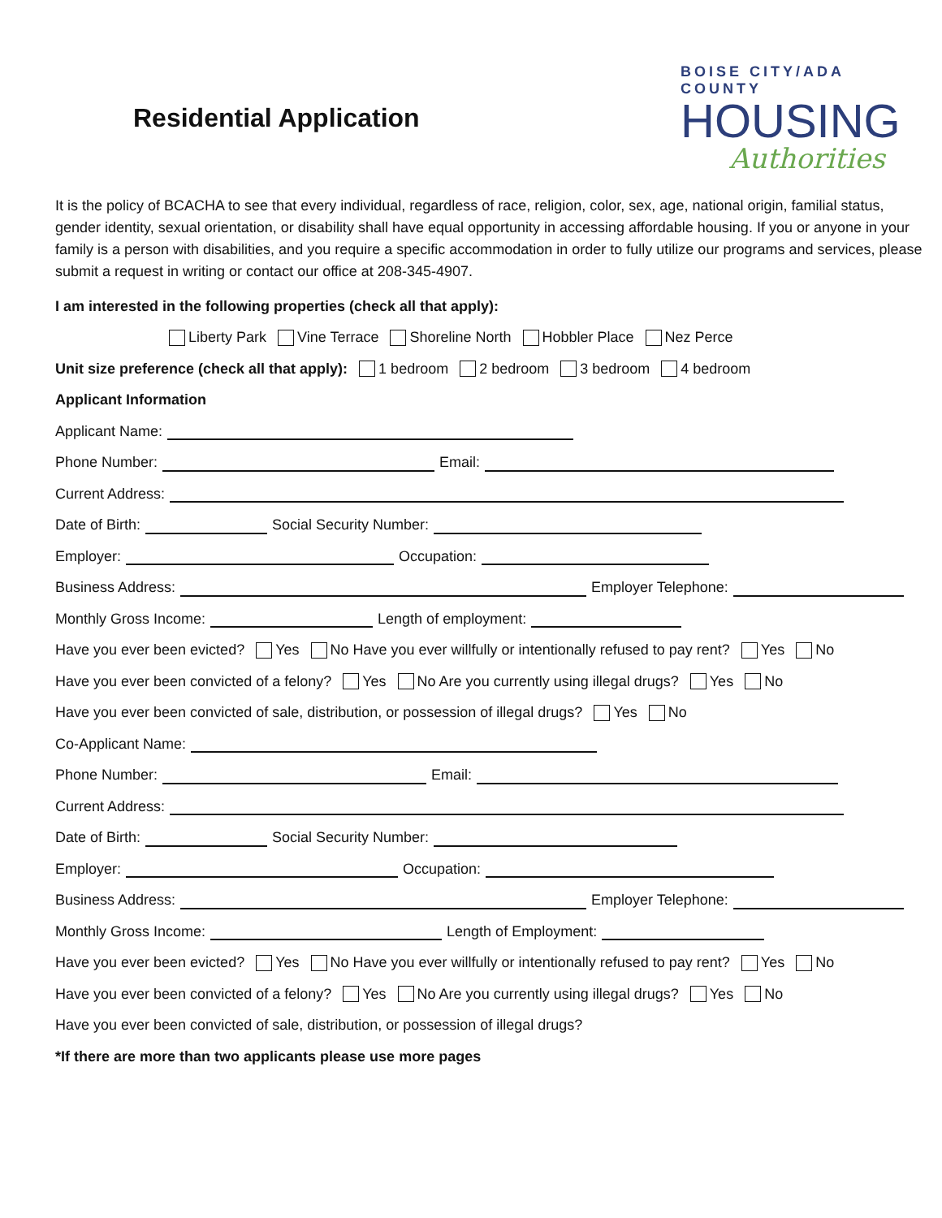Residential Application
BOISE CITY/ADA COUNTY
HOUSING
Authorities
It is the policy of BCACHA to see that every individual, regardless of race, religion, color, sex, age, national origin, familial status, gender identity, sexual orientation, or disability shall have equal opportunity in accessing affordable housing. If you or anyone in your family is a person with disabilities, and you require a specific accommodation in order to fully utilize our programs and services, please submit a request in writing or contact our office at 208-345-4907.
I am interested in the following properties (check all that apply):
Liberty Park Vine Terrace Shoreline North Hobbler Place Nez Perce
Unit size preference (check all that apply): 1 bedroom 2 bedroom 3 bedroom 4 bedroom
Applicant Information
Applicant Name:
Phone Number: Email:
Current Address:
Date of Birth: Social Security Number:
Employer: Occupation:
Business Address: Employer Telephone:
Monthly Gross Income: Length of employment:
Have you ever been evicted? Yes No Have you ever willfully or intentionally refused to pay rent? Yes No
Have you ever been convicted of a felony? Yes No Are you currently using illegal drugs? Yes No
Have you ever been convicted of sale, distribution, or possession of illegal drugs? Yes No
Co-Applicant Name:
Phone Number: Email:
Current Address:
Date of Birth: Social Security Number:
Employer: Occupation:
Business Address: Employer Telephone:
Monthly Gross Income: Length of Employment:
Have you ever been evicted? Yes No Have you ever willfully or intentionally refused to pay rent? Yes No
Have you ever been convicted of a felony? Yes No Are you currently using illegal drugs? Yes No
Have you ever been convicted of sale, distribution, or possession of illegal drugs?
*If there are more than two applicants please use more pages